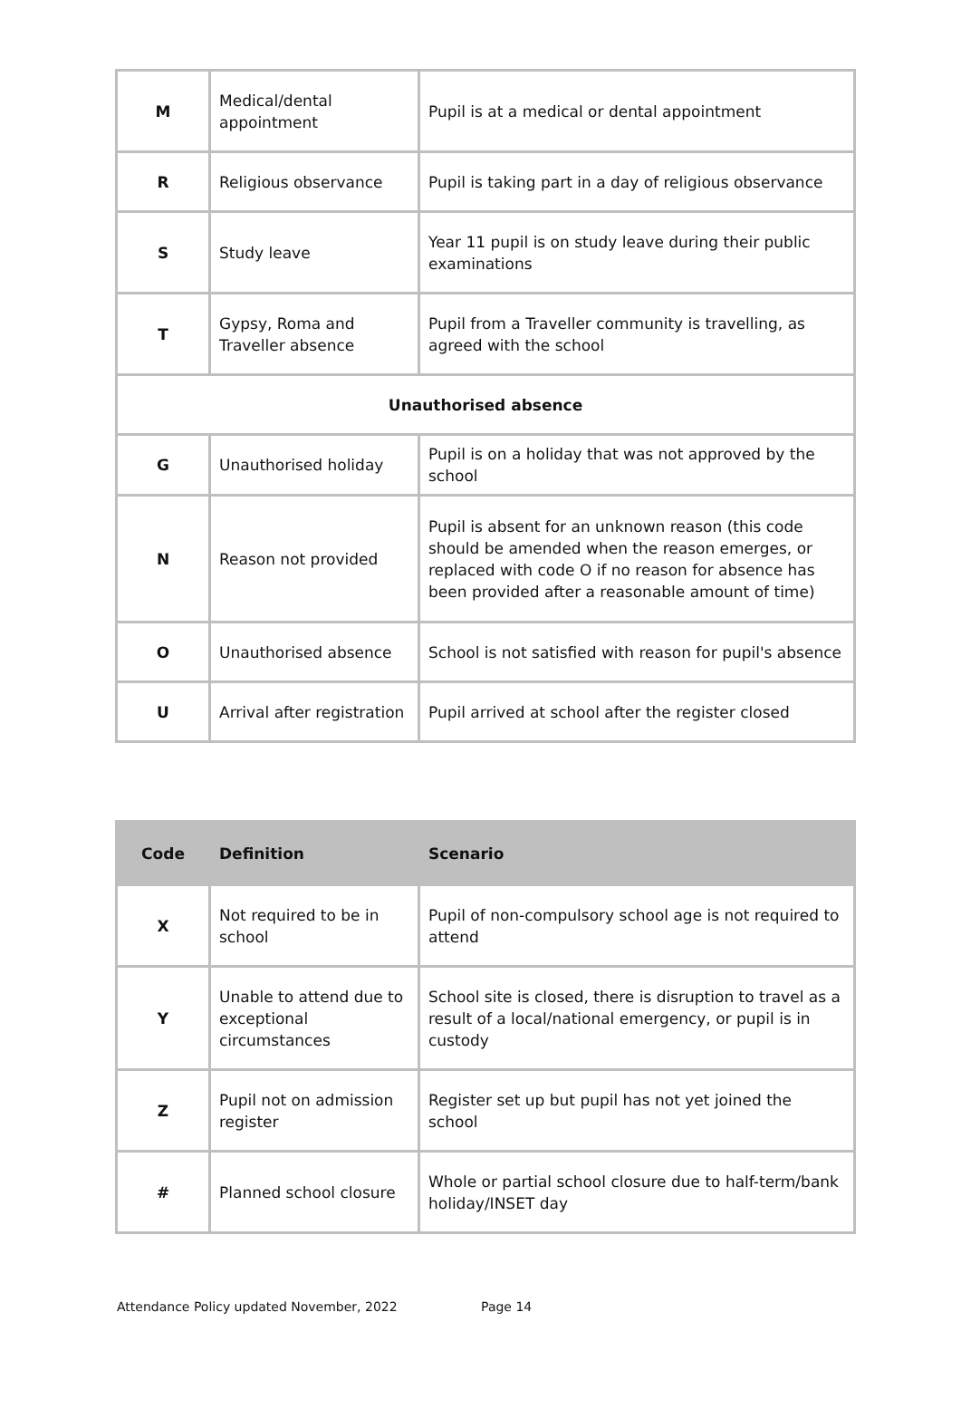| M | Medical/dental appointment | Pupil is at a medical or dental appointment |
| R | Religious observance | Pupil is taking part in a day of religious observance |
| S | Study leave | Year 11 pupil is on study leave during their public examinations |
| T | Gypsy, Roma and Traveller absence | Pupil from a Traveller community is travelling, as agreed with the school |
| Unauthorised absence | | |
| G | Unauthorised holiday | Pupil is on a holiday that was not approved by the school |
| N | Reason not provided | Pupil is absent for an unknown reason (this code should be amended when the reason emerges, or replaced with code O if no reason for absence has been provided after a reasonable amount of time) |
| O | Unauthorised absence | School is not satisfied with reason for pupil's absence |
| U | Arrival after registration | Pupil arrived at school after the register closed |
| Code | Definition | Scenario |
| --- | --- | --- |
| X | Not required to be in school | Pupil of non-compulsory school age is not required to attend |
| Y | Unable to attend due to exceptional circumstances | School site is closed, there is disruption to travel as a result of a local/national emergency, or pupil is in custody |
| Z | Pupil not on admission register | Register set up but pupil has not yet joined the school |
| # | Planned school closure | Whole or partial school closure due to half-term/bank holiday/INSET day |
Attendance Policy updated November, 2022 Page 14